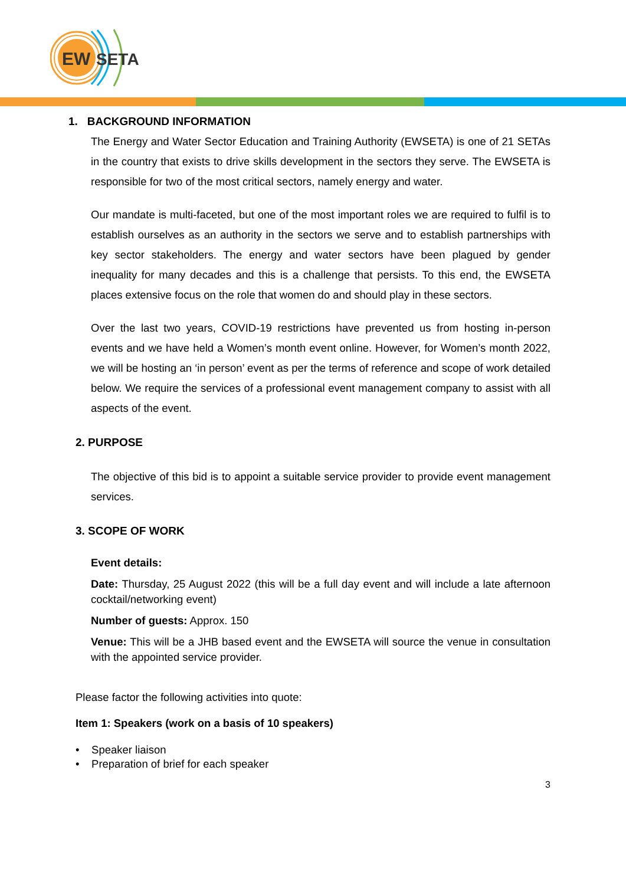EW
SETA
1. BACKGROUND INFORMATION
The Energy and Water Sector Education and Training Authority (EWSETA) is one of 21 SETAs in the country that exists to drive skills development in the sectors they serve. The EWSETA is responsible for two of the most critical sectors, namely energy and water.
Our mandate is multi-faceted, but one of the most important roles we are required to fulfil is to establish ourselves as an authority in the sectors we serve and to establish partnerships with key sector stakeholders. The energy and water sectors have been plagued by gender inequality for many decades and this is a challenge that persists. To this end, the EWSETA places extensive focus on the role that women do and should play in these sectors.
Over the last two years, COVID-19 restrictions have prevented us from hosting in-person events and we have held a Women’s month event online. However, for Women’s month 2022, we will be hosting an ‘in person’ event as per the terms of reference and scope of work detailed below. We require the services of a professional event management company to assist with all aspects of the event.
2. PURPOSE
The objective of this bid is to appoint a suitable service provider to provide event management services.
3. SCOPE OF WORK
Event details:
Date: Thursday, 25 August 2022 (this will be a full day event and will include a late afternoon cocktail/networking event)
Number of guests: Approx. 150
Venue: This will be a JHB based event and the EWSETA will source the venue in consultation with the appointed service provider.
Please factor the following activities into quote:
Item 1: Speakers (work on a basis of 10 speakers)
• Speaker liaison
• Preparation of brief for each speaker
3